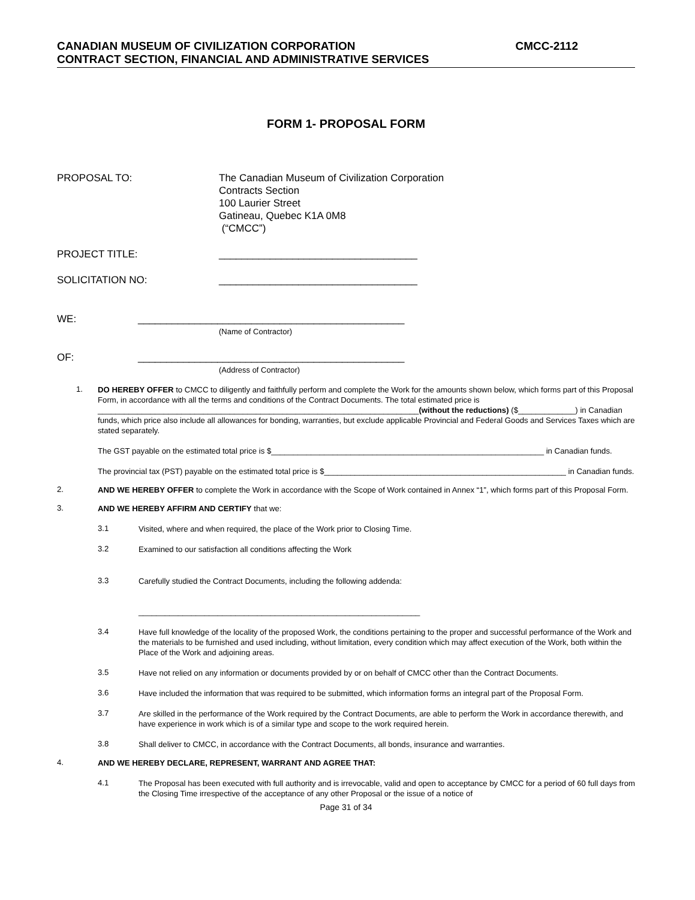CANADIAN MUSEUM OF CIVILIZATION CORPORATION CMCC-2112
CONTRACT SECTION, FINANCIAL AND ADMINISTRATIVE SERVICES
FORM 1- PROPOSAL FORM
PROPOSAL TO: The Canadian Museum of Civilization Corporation
Contracts Section
100 Laurier Street
Gatineau, Quebec K1A 0M8
(“CMCC”)
PROJECT TITLE: ___________________________________
SOLICITATION NO: ___________________________________
WE: _______________________________________________
(Name of Contractor)
OF: _______________________________________________
(Address of Contractor)
1.
DO HEREBY OFFER to CMCC to diligently and faithfully perform and complete the Work for the amounts shown below, which forms part of this Proposal Form, in accordance with all the terms and conditions of the Contract Documents. The total estimated price is _________________________________________________________________________(without the reductions) ($_____________) in Canadian funds, which price also include all allowances for bonding, warranties, but exclude applicable Provincial and Federal Goods and Services Taxes which are stated separately.
The GST payable on the estimated total price is $______________________________________________________________ in Canadian funds.
The provincial tax (PST) payable on the estimated total price is $_______________________________________________________ in Canadian funds.
2.
AND WE HEREBY OFFER to complete the Work in accordance with the Scope of Work contained in Annex “1”, which forms part of this Proposal Form.
3.
AND WE HEREBY AFFIRM AND CERTIFY that we:
3.1
Visited, where and when required, the place of the Work prior to Closing Time.
3.2
Examined to our satisfaction all conditions affecting the Work
3.3
Carefully studied the Contract Documents, including the following addenda:
________________________________________________________________
3.4
Have full knowledge of the locality of the proposed Work, the conditions pertaining to the proper and successful performance of the Work and the materials to be furnished and used including, without limitation, every condition which may affect execution of the Work, both within the Place of the Work and adjoining areas.
3.5
Have not relied on any information or documents provided by or on behalf of CMCC other than the Contract Documents.
3.6
Have included the information that was required to be submitted, which information forms an integral part of the Proposal Form.
3.7
Are skilled in the performance of the Work required by the Contract Documents, are able to perform the Work in accordance therewith, and have experience in work which is of a similar type and scope to the work required herein.
3.8
Shall deliver to CMCC, in accordance with the Contract Documents, all bonds, insurance and warranties.
4.
AND WE HEREBY DECLARE, REPRESENT, WARRANT AND AGREE THAT:
4.1
The Proposal has been executed with full authority and is irrevocable, valid and open to acceptance by CMCC for a period of 60 full days from the Closing Time irrespective of the acceptance of any other Proposal or the issue of a notice of
Page 31 of 34